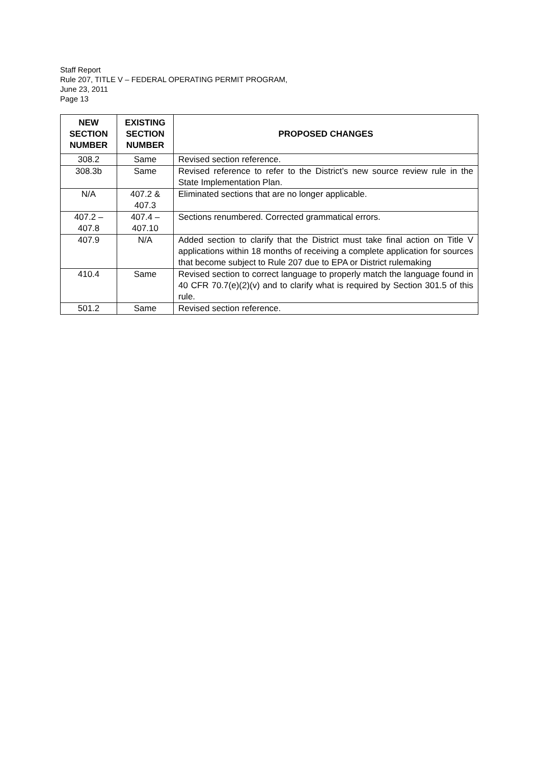Staff Report
Rule 207, TITLE V – FEDERAL OPERATING PERMIT PROGRAM,
June 23, 2011
Page 13
| NEW SECTION NUMBER | EXISTING SECTION NUMBER | PROPOSED CHANGES |
| --- | --- | --- |
| 308.2 | Same | Revised section reference. |
| 308.3b | Same | Revised reference to refer to the District’s new source review rule in the State Implementation Plan. |
| N/A | 407.2 & 407.3 | Eliminated sections that are no longer applicable. |
| 407.2 – 407.8 | 407.4 – 407.10 | Sections renumbered. Corrected grammatical errors. |
| 407.9 | N/A | Added section to clarify that the District must take final action on Title V applications within 18 months of receiving a complete application for sources that become subject to Rule 207 due to EPA or District rulemaking |
| 410.4 | Same | Revised section to correct language to properly match the language found in 40 CFR 70.7(e)(2)(v) and to clarify what is required by Section 301.5 of this rule. |
| 501.2 | Same | Revised section reference. |